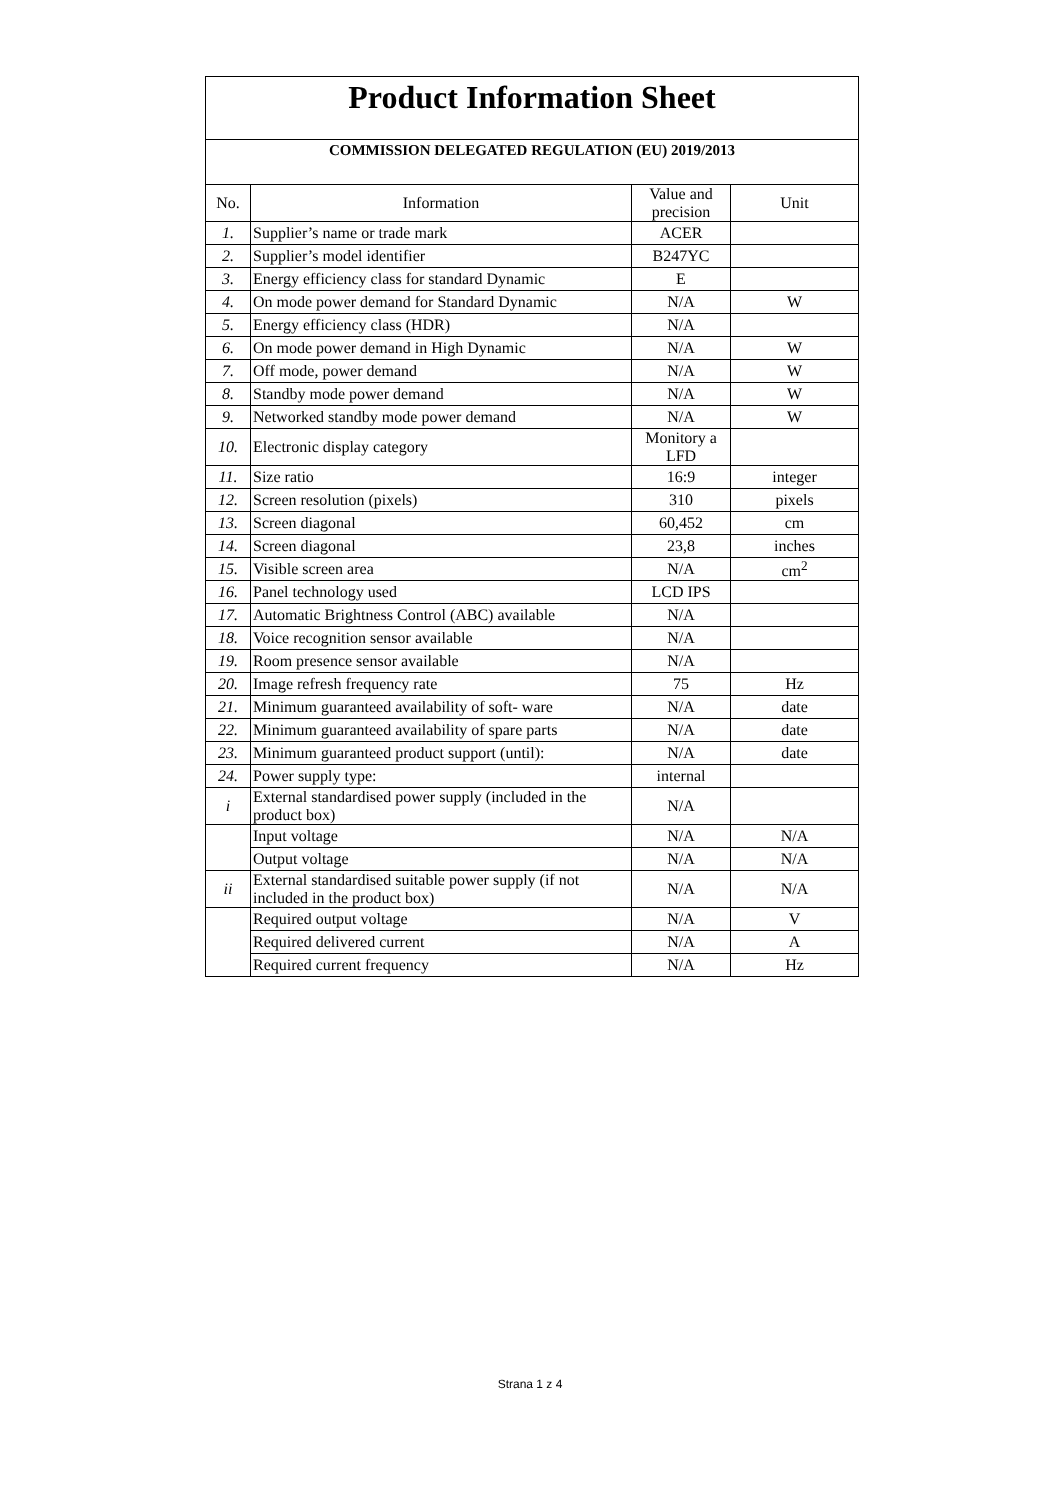| Product Information Sheet | | | |
| COMMISSION DELEGATED REGULATION (EU) 2019/2013 | | | |
| No. | Information | Value and precision | Unit |
| 1. | Supplier’s name or trade mark | ACER | |
| 2. | Supplier’s model identifier | B247YC | |
| 3. | Energy efficiency class for standard Dynamic | E | |
| 4. | On mode power demand for Standard Dynamic | N/A | W |
| 5. | Energy efficiency class (HDR) | N/A | |
| 6. | On mode power demand in High Dynamic | N/A | W |
| 7. | Off mode, power demand | N/A | W |
| 8. | Standby mode power demand | N/A | W |
| 9. | Networked standby mode power demand | N/A | W |
| 10. | Electronic display category | Monitory a LFD | |
| 11. | Size ratio | 16:9 | integer |
| 12. | Screen resolution (pixels) | 310 | pixels |
| 13. | Screen diagonal | 60,452 | cm |
| 14. | Screen diagonal | 23,8 | inches |
| 15. | Visible screen area | N/A | cm<sup>2</sup> |
| 16. | Panel technology used | LCD IPS | |
| 17. | Automatic Brightness Control (ABC) available | N/A | |
| 18. | Voice recognition sensor available | N/A | |
| 19. | Room presence sensor available | N/A | |
| 20. | Image refresh frequency rate | 75 | Hz |
| 21. | Minimum guaranteed availability of soft- ware | N/A | date |
| 22. | Minimum guaranteed availability of spare parts | N/A | date |
| 23. | Minimum guaranteed product support (until): | N/A | date |
| 24. | Power supply type: | internal | |
| i | External standardised power supply (included in the product box) | N/A | |
| | Input voltage | N/A | N/A |
| | Output voltage | N/A | N/A |
| ii | External standardised suitable power supply (if not included in the product box) | N/A | N/A |
| | Required output voltage | N/A | V |
| | Required delivered current | N/A | A |
| | Required current frequency | N/A | Hz |
Strana 1 z 4